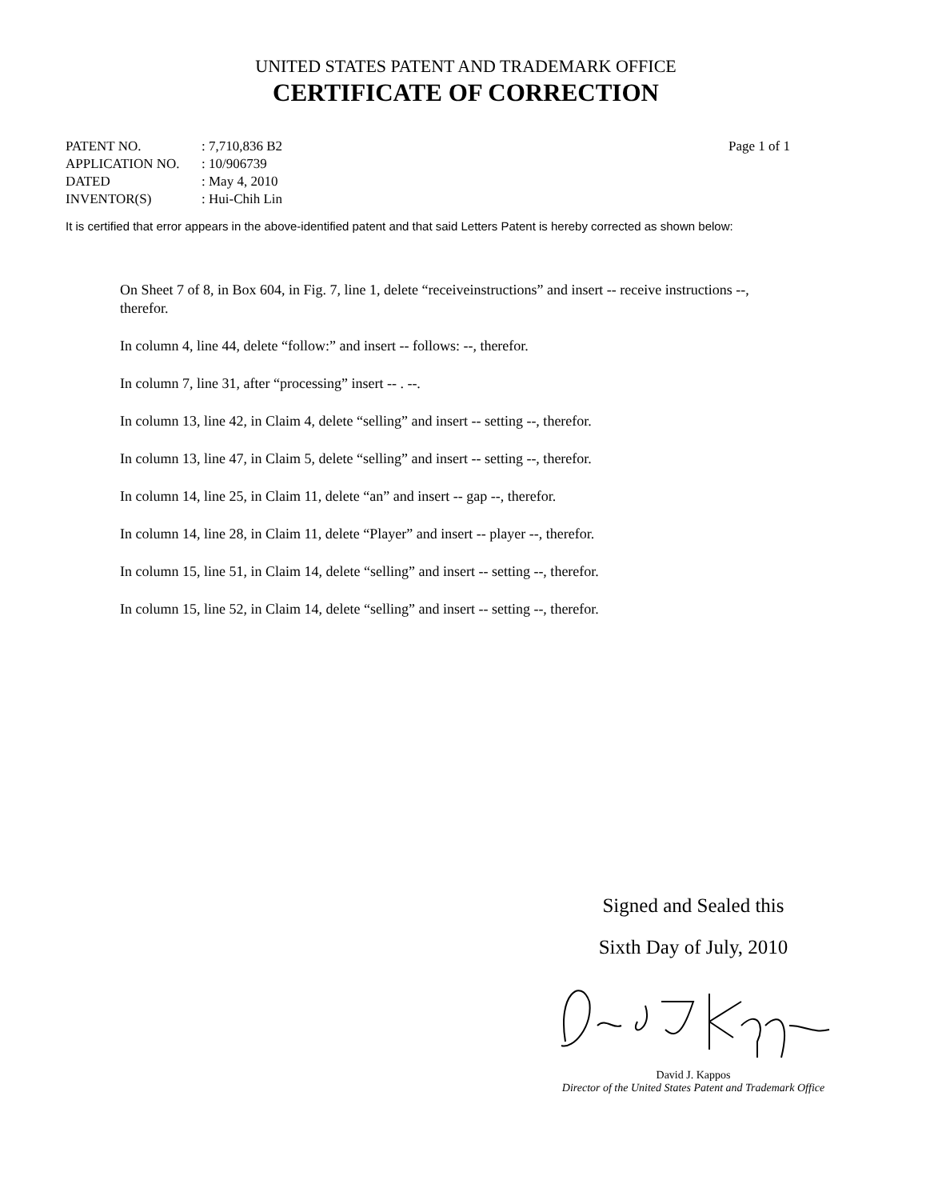UNITED STATES PATENT AND TRADEMARK OFFICE
CERTIFICATE OF CORRECTION
| PATENT NO. | : 7,710,836 B2 |
| APPLICATION NO. | : 10/906739 |
| DATED | : May 4, 2010 |
| INVENTOR(S) | : Hui-Chih Lin |
Page 1 of 1
It is certified that error appears in the above-identified patent and that said Letters Patent is hereby corrected as shown below:
On Sheet 7 of 8, in Box 604, in Fig. 7, line 1, delete “receiveinstructions” and insert -- receive instructions --, therefor.
In column 4, line 44, delete “follow:” and insert -- follows: --, therefor.
In column 7, line 31, after “processing” insert -- . --.
In column 13, line 42, in Claim 4, delete “selling” and insert -- setting --, therefor.
In column 13, line 47, in Claim 5, delete “selling” and insert -- setting --, therefor.
In column 14, line 25, in Claim 11, delete “an” and insert -- gap --, therefor.
In column 14, line 28, in Claim 11, delete “Player” and insert -- player --, therefor.
In column 15, line 51, in Claim 14, delete “selling” and insert -- setting --, therefor.
In column 15, line 52, in Claim 14, delete “selling” and insert -- setting --, therefor.
Signed and Sealed this
Sixth Day of July, 2010
David J. Kappos
Director of the United States Patent and Trademark Office